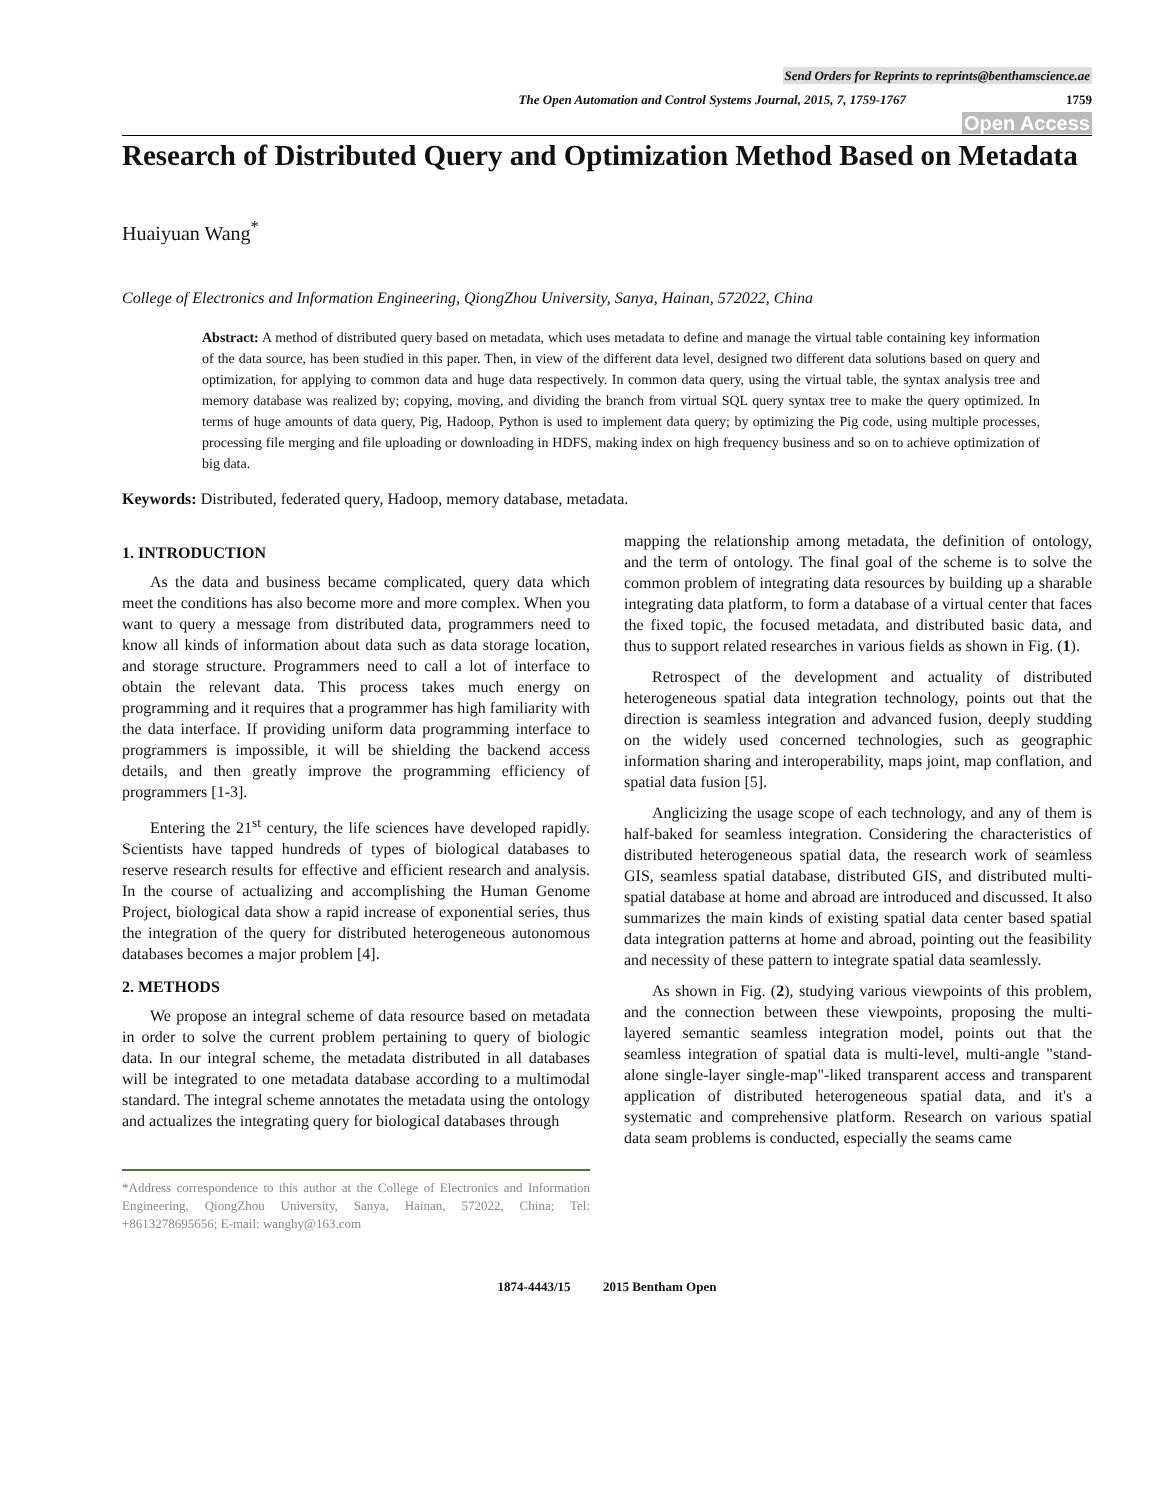Send Orders for Reprints to reprints@benthamscience.ae
The Open Automation and Control Systems Journal, 2015, 7, 1759-1767 1759
Open Access
Research of Distributed Query and Optimization Method Based on Metadata
Huaiyuan Wang<sup>*</sup>
College of Electronics and Information Engineering, QiongZhou University, Sanya, Hainan, 572022, China
Abstract: A method of distributed query based on metadata, which uses metadata to define and manage the virtual table containing key information of the data source, has been studied in this paper. Then, in view of the different data level, designed two different data solutions based on query and optimization, for applying to common data and huge data respectively. In common data query, using the virtual table, the syntax analysis tree and memory database was realized by; copying, moving, and dividing the branch from virtual SQL query syntax tree to make the query optimized. In terms of huge amounts of data query, Pig, Hadoop, Python is used to implement data query; by optimizing the Pig code, using multiple processes, processing file merging and file uploading or downloading in HDFS, making index on high frequency business and so on to achieve optimization of big data.
Keywords: Distributed, federated query, Hadoop, memory database, metadata.
1. INTRODUCTION
As the data and business became complicated, query data which meet the conditions has also become more and more complex. When you want to query a message from distributed data, programmers need to know all kinds of information about data such as data storage location, and storage structure. Programmers need to call a lot of interface to obtain the relevant data. This process takes much energy on programming and it requires that a programmer has high familiarity with the data interface. If providing uniform data programming interface to programmers is impossible, it will be shielding the backend access details, and then greatly improve the programming efficiency of programmers [1-3].
Entering the 21<sup>st</sup> century, the life sciences have developed rapidly. Scientists have tapped hundreds of types of biological databases to reserve research results for effective and efficient research and analysis. In the course of actualizing and accomplishing the Human Genome Project, biological data show a rapid increase of exponential series, thus the integration of the query for distributed heterogeneous autonomous databases becomes a major problem [4].
2. METHODS
We propose an integral scheme of data resource based on metadata in order to solve the current problem pertaining to query of biologic data. In our integral scheme, the metadata distributed in all databases will be integrated to one metadata database according to a multimodal standard. The integral scheme annotates the metadata using the ontology and actualizes the integrating query for biological databases through
*Address correspondence to this author at the College of Electronics and Information Engineering, QiongZhou University, Sanya, Hainan, 572022, China; Tel: +8613278695656; E-mail: wanghy@163.com
mapping the relationship among metadata, the definition of ontology, and the term of ontology. The final goal of the scheme is to solve the common problem of integrating data resources by building up a sharable integrating data platform, to form a database of a virtual center that faces the fixed topic, the focused metadata, and distributed basic data, and thus to support related researches in various fields as shown in Fig. (1).
Retrospect of the development and actuality of distributed heterogeneous spatial data integration technology, points out that the direction is seamless integration and advanced fusion, deeply studding on the widely used concerned technologies, such as geographic information sharing and interoperability, maps joint, map conflation, and spatial data fusion [5].
Anglicizing the usage scope of each technology, and any of them is half-baked for seamless integration. Considering the characteristics of distributed heterogeneous spatial data, the research work of seamless GIS, seamless spatial database, distributed GIS, and distributed multi-spatial database at home and abroad are introduced and discussed. It also summarizes the main kinds of existing spatial data center based spatial data integration patterns at home and abroad, pointing out the feasibility and necessity of these pattern to integrate spatial data seamlessly.
As shown in Fig. (2), studying various viewpoints of this problem, and the connection between these viewpoints, proposing the multi-layered semantic seamless integration model, points out that the seamless integration of spatial data is multi-level, multi-angle "stand-alone single-layer single-map"-liked transparent access and transparent application of distributed heterogeneous spatial data, and it's a systematic and comprehensive platform. Research on various spatial data seam problems is conducted, especially the seams came
1874-4443/15 2015 Bentham Open